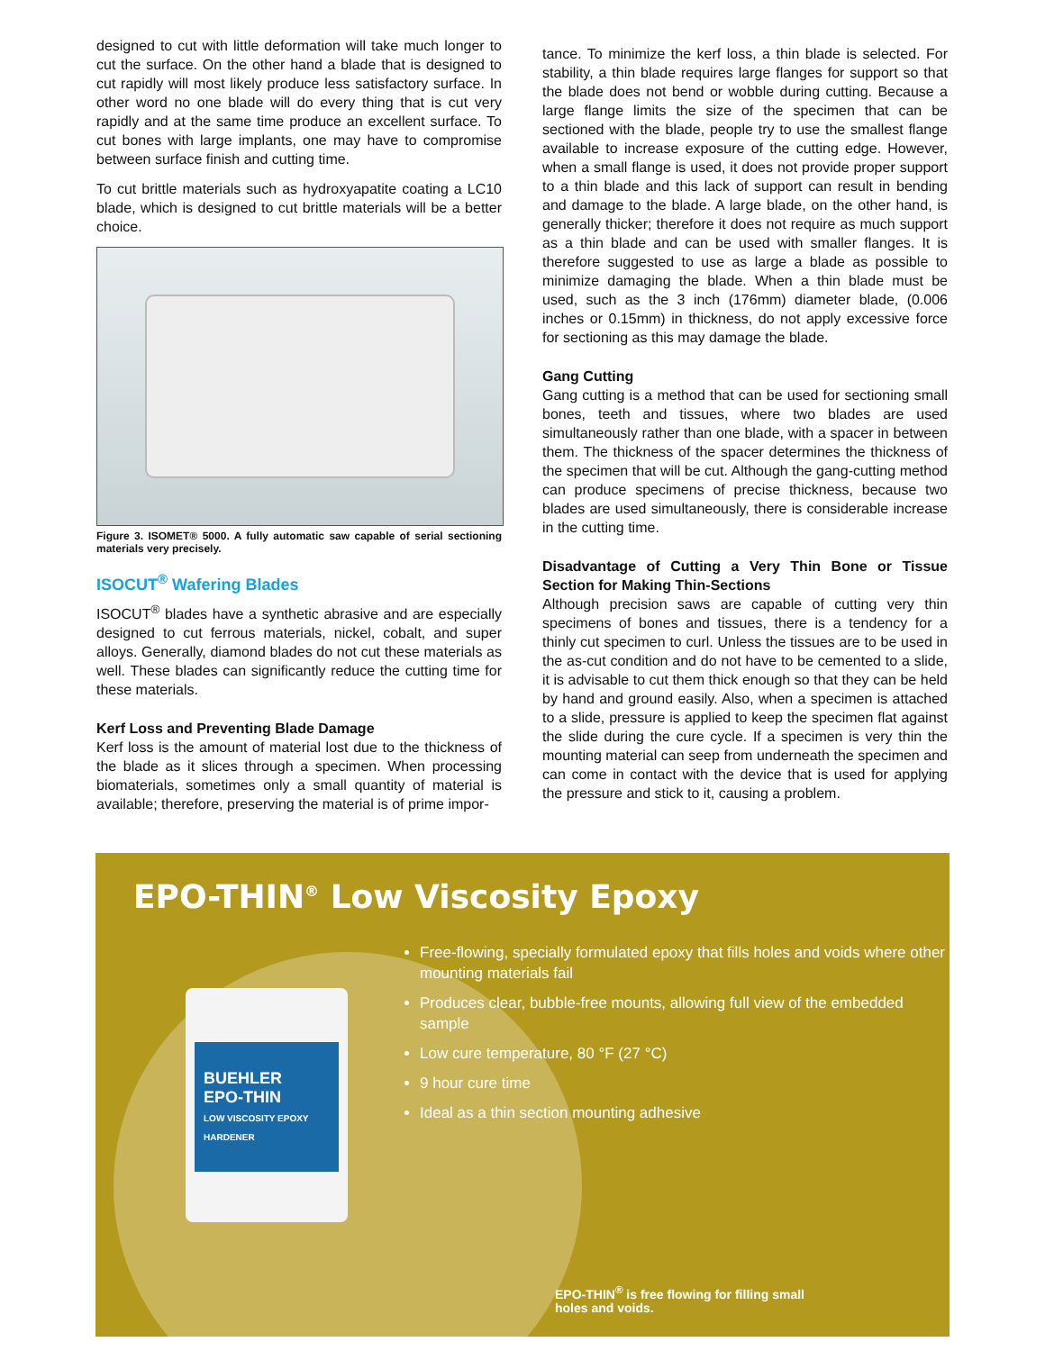designed to cut with little deformation will take much longer to cut the surface. On the other hand a blade that is designed to cut rapidly will most likely produce less satisfactory surface. In other word no one blade will do every thing that is cut very rapidly and at the same time produce an excellent surface. To cut bones with large implants, one may have to compromise between surface finish and cutting time.
To cut brittle materials such as hydroxyapatite coating a LC10 blade, which is designed to cut brittle materials will be a better choice.
Figure 3. ISOMET® 5000. A fully automatic saw capable of serial sectioning materials very precisely.
ISOCUT<sup>®</sup> Wafering Blades
ISOCUT<sup>®</sup> blades have a synthetic abrasive and are especially designed to cut ferrous materials, nickel, cobalt, and super alloys. Generally, diamond blades do not cut these materials as well. These blades can significantly reduce the cutting time for these materials.
Kerf Loss and Preventing Blade Damage
Kerf loss is the amount of material lost due to the thickness of the blade as it slices through a specimen. When processing biomaterials, sometimes only a small quantity of material is available; therefore, preserving the material is of prime impor-
tance. To minimize the kerf loss, a thin blade is selected. For stability, a thin blade requires large flanges for support so that the blade does not bend or wobble during cutting. Because a large flange limits the size of the specimen that can be sectioned with the blade, people try to use the smallest flange available to increase exposure of the cutting edge. However, when a small flange is used, it does not provide proper support to a thin blade and this lack of support can result in bending and damage to the blade. A large blade, on the other hand, is generally thicker; therefore it does not require as much support as a thin blade and can be used with smaller flanges. It is therefore suggested to use as large a blade as possible to minimize damaging the blade. When a thin blade must be used, such as the 3 inch (176mm) diameter blade, (0.006 inches or 0.15mm) in thickness, do not apply excessive force for sectioning as this may damage the blade.
Gang Cutting
Gang cutting is a method that can be used for sectioning small bones, teeth and tissues, where two blades are used simultaneously rather than one blade, with a spacer in between them. The thickness of the spacer determines the thickness of the specimen that will be cut. Although the gang-cutting method can produce specimens of precise thickness, because two blades are used simultaneously, there is considerable increase in the cutting time.
Disadvantage of Cutting a Very Thin Bone or Tissue Section for Making Thin-Sections
Although precision saws are capable of cutting very thin specimens of bones and tissues, there is a tendency for a thinly cut specimen to curl. Unless the tissues are to be used in the as-cut condition and do not have to be cemented to a slide, it is advisable to cut them thick enough so that they can be held by hand and ground easily. Also, when a specimen is attached to a slide, pressure is applied to keep the specimen flat against the slide during the cure cycle. If a specimen is very thin the mounting material can seep from underneath the specimen and can come in contact with the device that is used for applying the pressure and stick to it, causing a problem.
BUEHLER
EPO-THIN
LOW VISCOSITY EPOXY HARDENER
EPO-THIN<sup>®</sup> Low Viscosity Epoxy
Free-flowing, specially formulated epoxy that fills holes and voids where other mounting materials fail
Produces clear, bubble-free mounts, allowing full view of the embedded sample
Low cure temperature, 80 °F (27 °C)
9 hour cure time
Ideal as a thin section mounting adhesive
EPO-THIN<sup>®</sup> is free flowing for filling small
holes and voids.